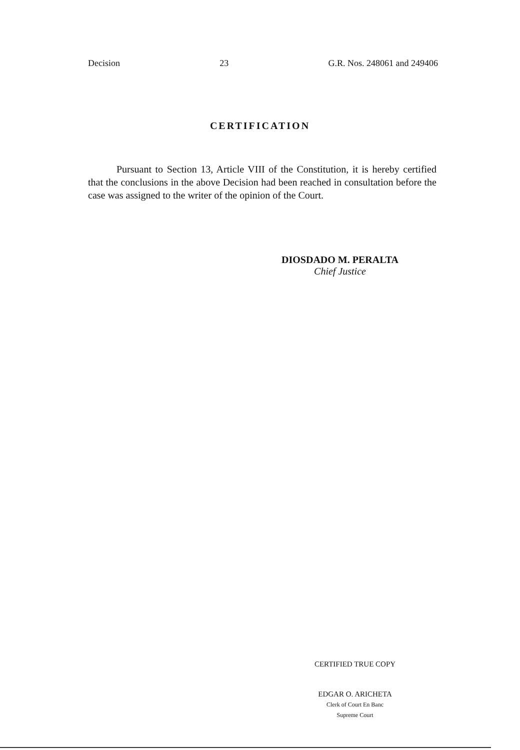Decision 23 G.R. Nos. 248061 and 249406
CERTIFICATION
Pursuant to Section 13, Article VIII of the Constitution, it is hereby certified that the conclusions in the above Decision had been reached in consultation before the case was assigned to the writer of the opinion of the Court.
DIOSDADO M. PERALTA
Chief Justice
CERTIFIED TRUE COPY
EDGAR O. ARICHETA
Clerk of Court En Banc
Supreme Court